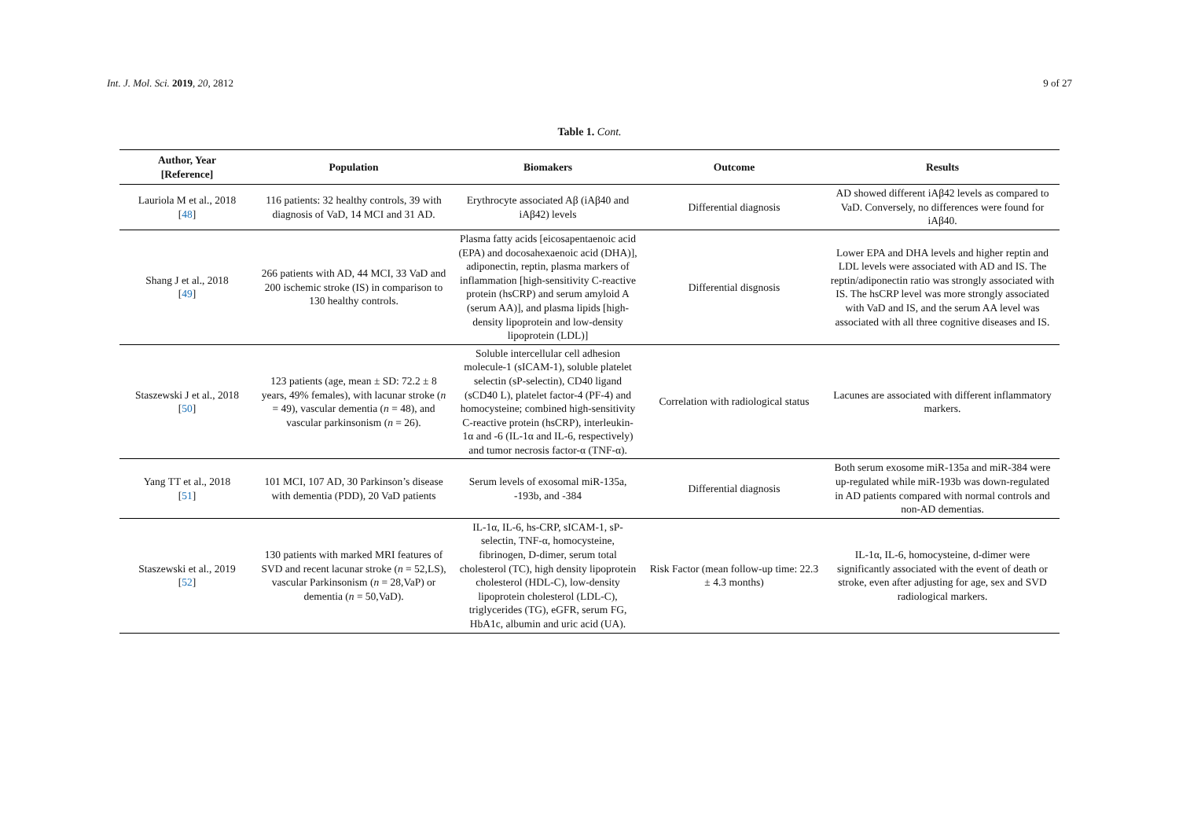Int. J. Mol. Sci. 2019, 20, 2812 9 of 27
Table 1. Cont.
| Author, Year [Reference] | Population | Biomakers | Outcome | Results |
| --- | --- | --- | --- | --- |
| Lauriola M et al., 2018 [ 48 ] | 116 patients: 32 healthy controls, 39 with diagnosis of VaD, 14 MCI and 31 AD. | Erythrocyte associated Aβ (iAβ40 and iAβ42) levels | Differential diagnosis | AD showed different iAβ42 levels as compared to VaD. Conversely, no differences were found for iAβ40. |
| Shang J et al., 2018 [ 49 ] | 266 patients with AD, 44 MCI, 33 VaD and 200 ischemic stroke (IS) in comparison to 130 healthy controls. | Plasma fatty acids [eicosapentaenoic acid (EPA) and docosahexaenoic acid (DHA)], adiponectin, reptin, plasma markers of inflammation [high-sensitivity C-reactive protein (hsCRP) and serum amyloid A (serum AA)], and plasma lipids [high-density lipoprotein and low-density lipoprotein (LDL)] | Differential disgnosis | Lower EPA and DHA levels and higher reptin and LDL levels were associated with AD and IS. The reptin/adiponectin ratio was strongly associated with IS. The hsCRP level was more strongly associated with VaD and IS, and the serum AA level was associated with all three cognitive diseases and IS. |
| Staszewski J et al., 2018 [ 50 ] | 123 patients (age, mean ± SD: 72.2 ± 8 years, 49% females), with lacunar stroke ( n = 49), vascular dementia ( n = 48), and vascular parkinsonism ( n = 26). | Soluble intercellular cell adhesion molecule-1 (sICAM-1), soluble platelet selectin (sP-selectin), CD40 ligand (sCD40 L), platelet factor-4 (PF-4) and homocysteine; combined high-sensitivity C-reactive protein (hsCRP), interleukin-1α and -6 (IL-1α and IL-6, respectively) and tumor necrosis factor-α (TNF-α). | Correlation with radiological status | Lacunes are associated with different inflammatory markers. |
| Yang TT et al., 2018 [ 51 ] | 101 MCI, 107 AD, 30 Parkinson’s disease with dementia (PDD), 20 VaD patients | Serum levels of exosomal miR-135a, -193b, and -384 | Differential diagnosis | Both serum exosome miR-135a and miR-384 were up-regulated while miR-193b was down-regulated in AD patients compared with normal controls and non-AD dementias. |
| Staszewski et al., 2019 [ 52 ] | 130 patients with marked MRI features of SVD and recent lacunar stroke ( n = 52,LS), vascular Parkinsonism ( n = 28,VaP) or dementia ( n = 50,VaD). | IL-1α, IL-6, hs-CRP, sICAM-1, sP-selectin, TNF-α, homocysteine, fibrinogen, D-dimer, serum total cholesterol (TC), high density lipoprotein cholesterol (HDL-C), low-density lipoprotein cholesterol (LDL-C), triglycerides (TG), eGFR, serum FG, HbA1c, albumin and uric acid (UA). | Risk Factor (mean follow-up time: 22.3 ± 4.3 months) | IL-1α, IL-6, homocysteine, d-dimer were significantly associated with the event of death or stroke, even after adjusting for age, sex and SVD radiological markers. |